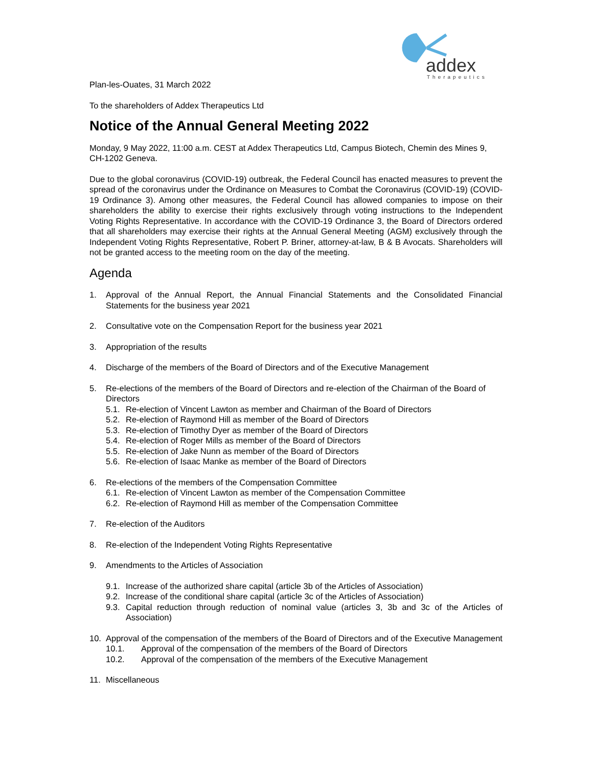addex
Therapeutics
Plan-les-Ouates, 31 March 2022
To the shareholders of Addex Therapeutics Ltd
Notice of the Annual General Meeting 2022
Monday, 9 May 2022, 11:00 a.m. CEST at Addex Therapeutics Ltd, Campus Biotech, Chemin des Mines 9, CH-1202 Geneva.
Due to the global coronavirus (COVID-19) outbreak, the Federal Council has enacted measures to prevent the spread of the coronavirus under the Ordinance on Measures to Combat the Coronavirus (COVID-19) (COVID-19 Ordinance 3). Among other measures, the Federal Council has allowed companies to impose on their shareholders the ability to exercise their rights exclusively through voting instructions to the Independent Voting Rights Representative. In accordance with the COVID-19 Ordinance 3, the Board of Directors ordered that all shareholders may exercise their rights at the Annual General Meeting (AGM) exclusively through the Independent Voting Rights Representative, Robert P. Briner, attorney-at-law, B & B Avocats. Shareholders will not be granted access to the meeting room on the day of the meeting.
Agenda
1. Approval of the Annual Report, the Annual Financial Statements and the Consolidated Financial Statements for the business year 2021
2. Consultative vote on the Compensation Report for the business year 2021
3. Appropriation of the results
4. Discharge of the members of the Board of Directors and of the Executive Management
5. Re-elections of the members of the Board of Directors and re-election of the Chairman of the Board of Directors
5.1. Re-election of Vincent Lawton as member and Chairman of the Board of Directors
5.2. Re-election of Raymond Hill as member of the Board of Directors
5.3. Re-election of Timothy Dyer as member of the Board of Directors
5.4. Re-election of Roger Mills as member of the Board of Directors
5.5. Re-election of Jake Nunn as member of the Board of Directors
5.6. Re-election of Isaac Manke as member of the Board of Directors
6. Re-elections of the members of the Compensation Committee
6.1. Re-election of Vincent Lawton as member of the Compensation Committee
6.2. Re-election of Raymond Hill as member of the Compensation Committee
7. Re-election of the Auditors
8. Re-election of the Independent Voting Rights Representative
9. Amendments to the Articles of Association
9.1. Increase of the authorized share capital (article 3b of the Articles of Association)
9.2. Increase of the conditional share capital (article 3c of the Articles of Association)
9.3. Capital reduction through reduction of nominal value (articles 3, 3b and 3c of the Articles of Association)
10. Approval of the compensation of the members of the Board of Directors and of the Executive Management
10.1. Approval of the compensation of the members of the Board of Directors
10.2. Approval of the compensation of the members of the Executive Management
11. Miscellaneous